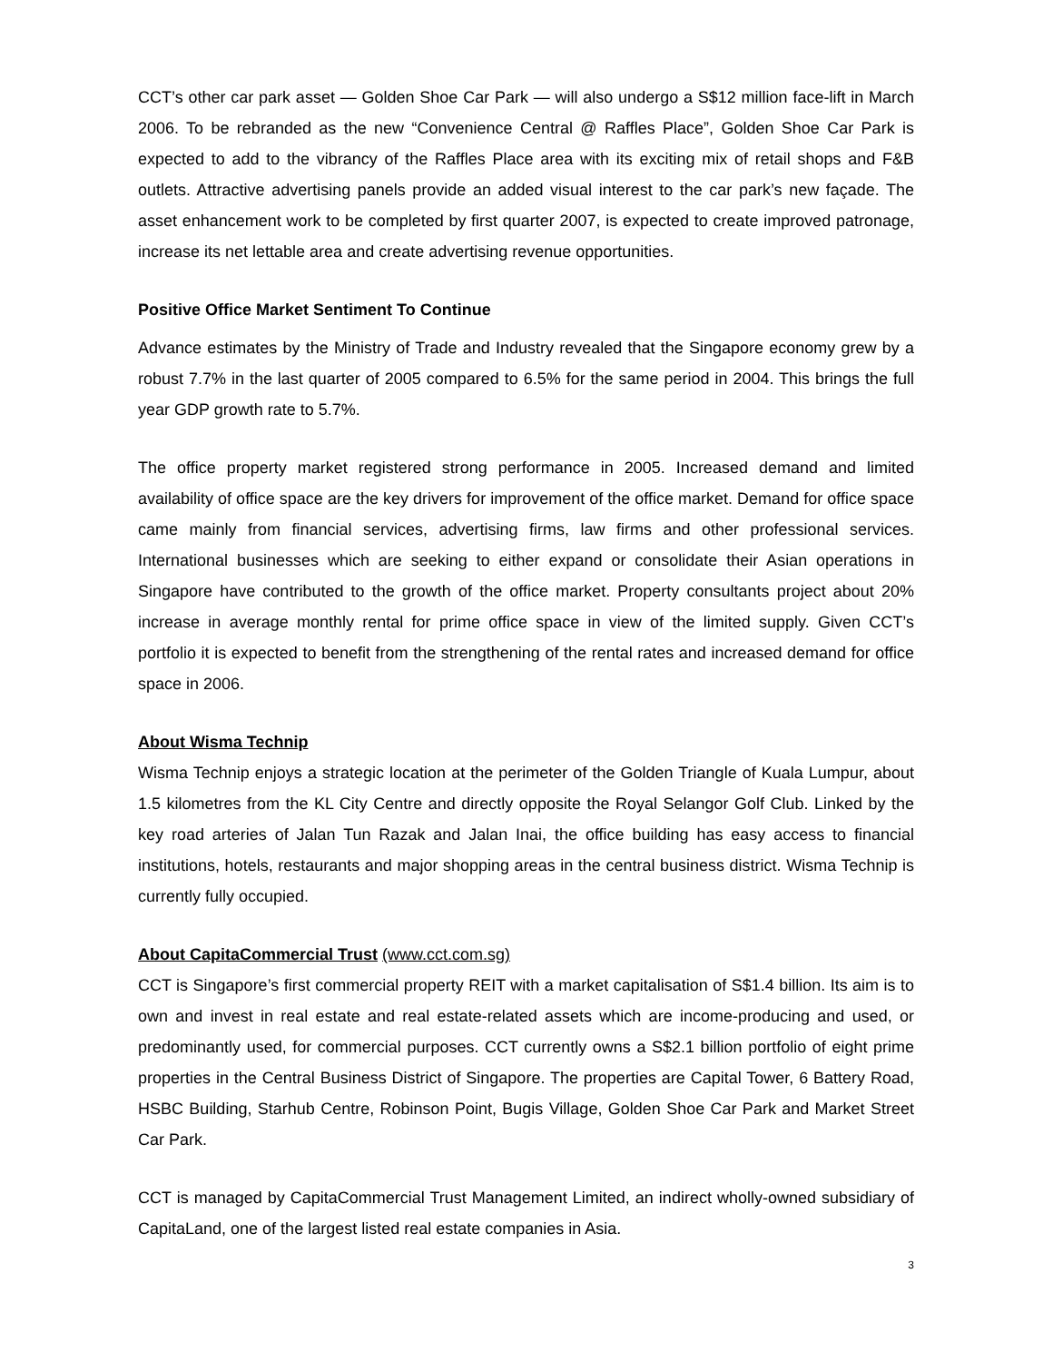CCT’s other car park asset — Golden Shoe Car Park — will also undergo a S$12 million face-lift in March 2006. To be rebranded as the new “Convenience Central @ Raffles Place”, Golden Shoe Car Park is expected to add to the vibrancy of the Raffles Place area with its exciting mix of retail shops and F&B outlets. Attractive advertising panels provide an added visual interest to the car park’s new façade. The asset enhancement work to be completed by first quarter 2007, is expected to create improved patronage, increase its net lettable area and create advertising revenue opportunities.
Positive Office Market Sentiment To Continue
Advance estimates by the Ministry of Trade and Industry revealed that the Singapore economy grew by a robust 7.7% in the last quarter of 2005 compared to 6.5% for the same period in 2004. This brings the full year GDP growth rate to 5.7%.
The office property market registered strong performance in 2005. Increased demand and limited availability of office space are the key drivers for improvement of the office market. Demand for office space came mainly from financial services, advertising firms, law firms and other professional services. International businesses which are seeking to either expand or consolidate their Asian operations in Singapore have contributed to the growth of the office market. Property consultants project about 20% increase in average monthly rental for prime office space in view of the limited supply. Given CCT’s portfolio it is expected to benefit from the strengthening of the rental rates and increased demand for office space in 2006.
About Wisma Technip
Wisma Technip enjoys a strategic location at the perimeter of the Golden Triangle of Kuala Lumpur, about 1.5 kilometres from the KL City Centre and directly opposite the Royal Selangor Golf Club. Linked by the key road arteries of Jalan Tun Razak and Jalan Inai, the office building has easy access to financial institutions, hotels, restaurants and major shopping areas in the central business district. Wisma Technip is currently fully occupied.
About CapitaCommercial Trust (www.cct.com.sg)
CCT is Singapore’s first commercial property REIT with a market capitalisation of S$1.4 billion. Its aim is to own and invest in real estate and real estate-related assets which are income-producing and used, or predominantly used, for commercial purposes. CCT currently owns a S$2.1 billion portfolio of eight prime properties in the Central Business District of Singapore. The properties are Capital Tower, 6 Battery Road, HSBC Building, Starhub Centre, Robinson Point, Bugis Village, Golden Shoe Car Park and Market Street Car Park.
CCT is managed by CapitaCommercial Trust Management Limited, an indirect wholly-owned subsidiary of CapitaLand, one of the largest listed real estate companies in Asia.
3